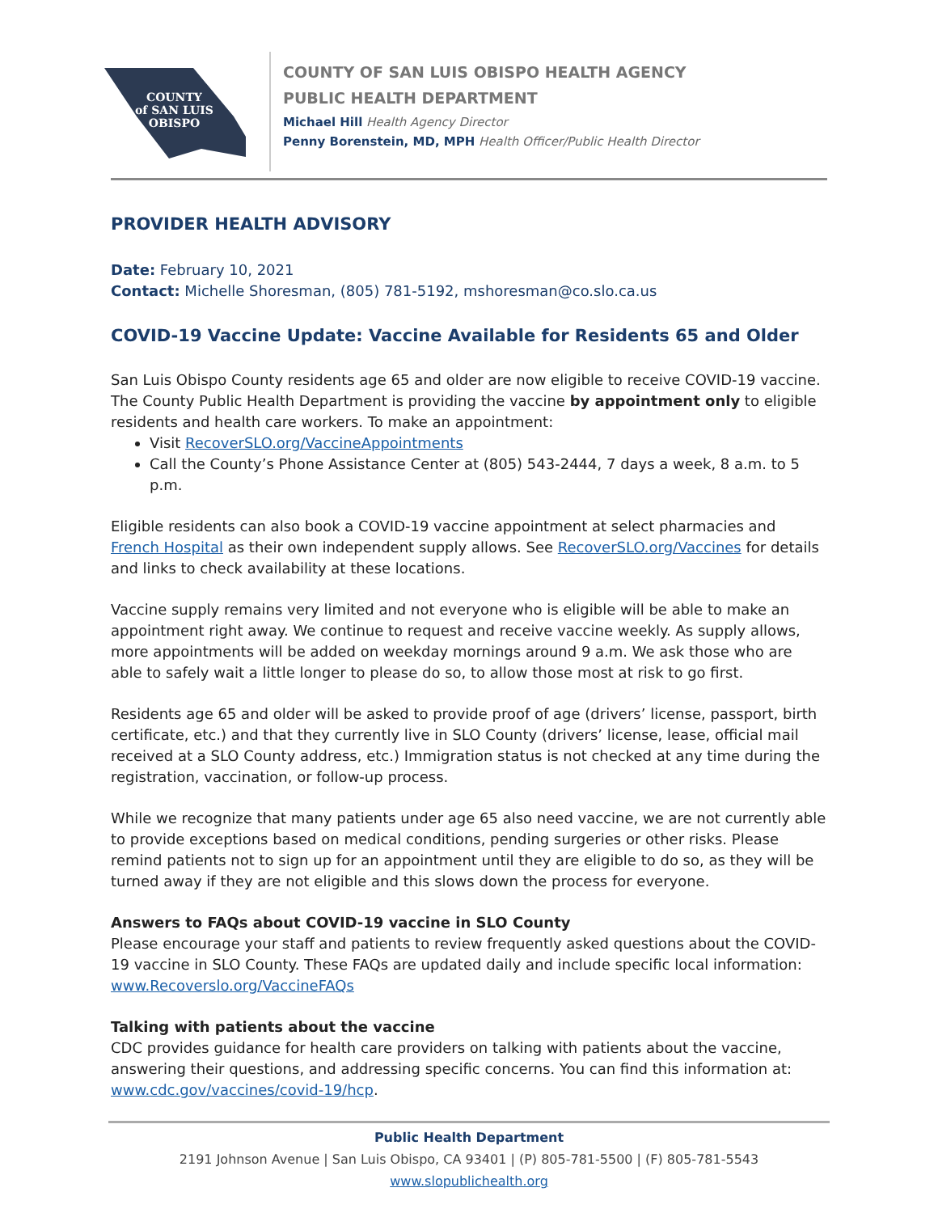COUNTY
of SAN LUIS
OBISPO
COUNTY OF SAN LUIS OBISPO HEALTH AGENCY
PUBLIC HEALTH DEPARTMENT
Michael Hill Health Agency Director
Penny Borenstein, MD, MPH Health Officer/Public Health Director
PROVIDER HEALTH ADVISORY
Date: February 10, 2021
Contact: Michelle Shoresman, (805) 781-5192, mshoresman@co.slo.ca.us
COVID-19 Vaccine Update: Vaccine Available for Residents 65 and Older
San Luis Obispo County residents age 65 and older are now eligible to receive COVID-19 vaccine. The County Public Health Department is providing the vaccine by appointment only to eligible residents and health care workers. To make an appointment:
Visit RecoverSLO.org/VaccineAppointments
Call the County’s Phone Assistance Center at (805) 543-2444, 7 days a week, 8 a.m. to 5 p.m.
Eligible residents can also book a COVID-19 vaccine appointment at select pharmacies and French Hospital as their own independent supply allows. See RecoverSLO.org/Vaccines for details and links to check availability at these locations.
Vaccine supply remains very limited and not everyone who is eligible will be able to make an appointment right away. We continue to request and receive vaccine weekly. As supply allows, more appointments will be added on weekday mornings around 9 a.m. We ask those who are able to safely wait a little longer to please do so, to allow those most at risk to go first.
Residents age 65 and older will be asked to provide proof of age (drivers’ license, passport, birth certificate, etc.) and that they currently live in SLO County (drivers’ license, lease, official mail received at a SLO County address, etc.) Immigration status is not checked at any time during the registration, vaccination, or follow-up process.
While we recognize that many patients under age 65 also need vaccine, we are not currently able to provide exceptions based on medical conditions, pending surgeries or other risks. Please remind patients not to sign up for an appointment until they are eligible to do so, as they will be turned away if they are not eligible and this slows down the process for everyone.
Answers to FAQs about COVID-19 vaccine in SLO County
Please encourage your staff and patients to review frequently asked questions about the COVID-19 vaccine in SLO County. These FAQs are updated daily and include specific local information: www.Recoverslo.org/VaccineFAQs
Talking with patients about the vaccine
CDC provides guidance for health care providers on talking with patients about the vaccine, answering their questions, and addressing specific concerns. You can find this information at: www.cdc.gov/vaccines/covid-19/hcp.
Public Health Department
2191 Johnson Avenue | San Luis Obispo, CA 93401 | (P) 805-781-5500 | (F) 805-781-5543
www.slopublichealth.org